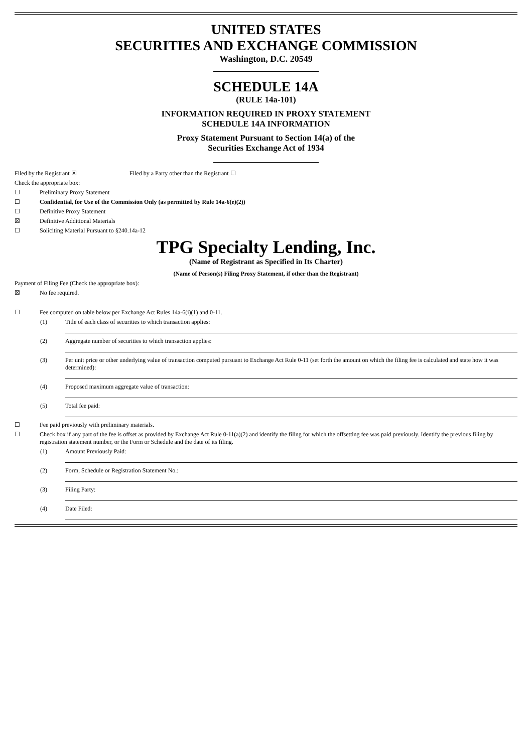UNITED STATES
SECURITIES AND EXCHANGE COMMISSION
Washington, D.C. 20549
SCHEDULE 14A
(RULE 14a-101)
INFORMATION REQUIRED IN PROXY STATEMENT
SCHEDULE 14A INFORMATION
Proxy Statement Pursuant to Section 14(a) of the
Securities Exchange Act of 1934
Filed by the Registrant ☒ Filed by a Party other than the Registrant ☐
Check the appropriate box:
☐ Preliminary Proxy Statement
☐ Confidential, for Use of the Commission Only (as permitted by Rule 14a-6(e)(2))
☐ Definitive Proxy Statement
☒ Definitive Additional Materials
☐ Soliciting Material Pursuant to §240.14a-12
TPG Specialty Lending, Inc.
(Name of Registrant as Specified in Its Charter)
(Name of Person(s) Filing Proxy Statement, if other than the Registrant)
Payment of Filing Fee (Check the appropriate box):
☒ No fee required.
☐ Fee computed on table below per Exchange Act Rules 14a-6(i)(1) and 0-11.
(1) Title of each class of securities to which transaction applies:
(2) Aggregate number of securities to which transaction applies:
(3) Per unit price or other underlying value of transaction computed pursuant to Exchange Act Rule 0-11 (set forth the amount on which the filing fee is calculated and state how it was determined):
(4) Proposed maximum aggregate value of transaction:
(5) Total fee paid:
☐ Fee paid previously with preliminary materials.
☐ Check box if any part of the fee is offset as provided by Exchange Act Rule 0-11(a)(2) and identify the filing for which the offsetting fee was paid previously. Identify the previous filing by registration statement number, or the Form or Schedule and the date of its filing.
(1) Amount Previously Paid:
(2) Form, Schedule or Registration Statement No.:
(3) Filing Party:
(4) Date Filed: